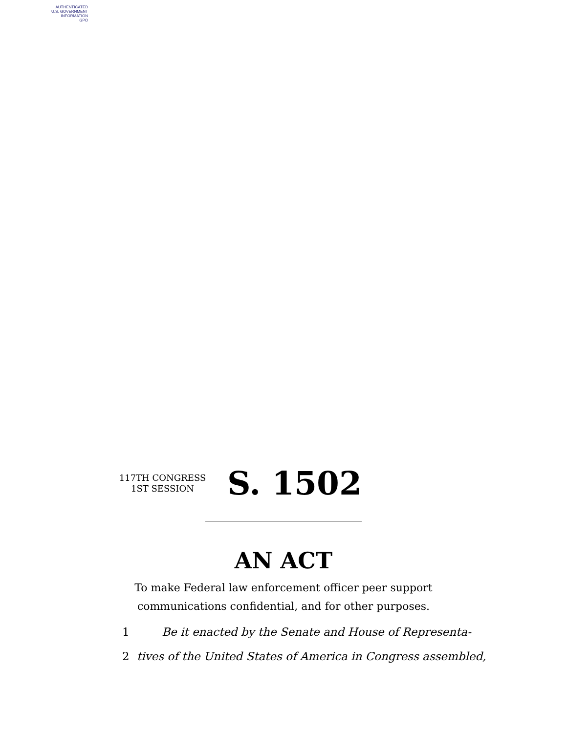AUTHENTICATED
U.S. GOVERNMENT
INFORMATION
GPO
117TH CONGRESS
1ST SESSION
S. 1502
AN ACT
To make Federal law enforcement officer peer support
communications confidential, and for other purposes.
1 Be it enacted by the Senate and House of Representa-
2 tives of the United States of America in Congress assembled,